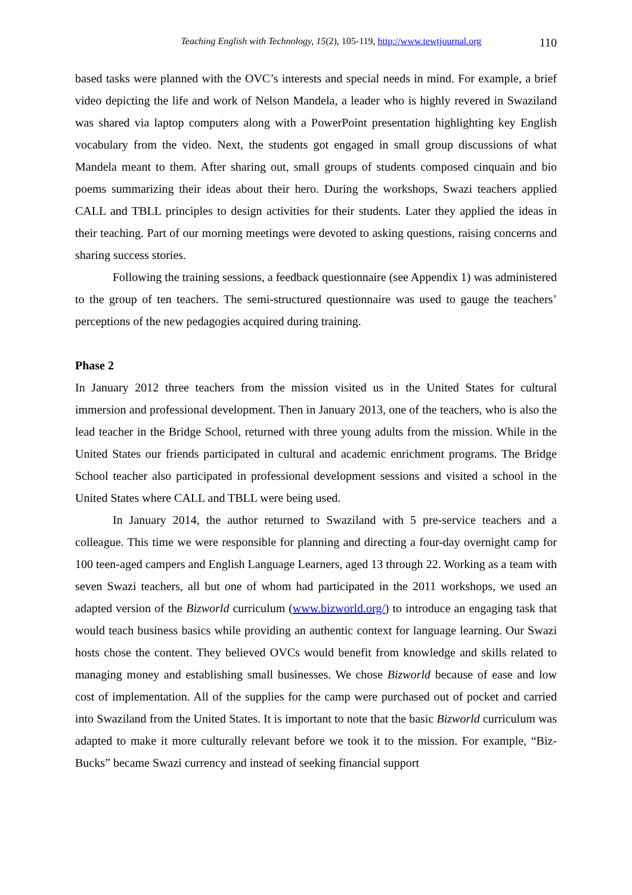Teaching English with Technology, 15(2), 105-119, http://www.tewtjournal.org 110
based tasks were planned with the OVC’s interests and special needs in mind. For example, a brief video depicting the life and work of Nelson Mandela, a leader who is highly revered in Swaziland was shared via laptop computers along with a PowerPoint presentation highlighting key English vocabulary from the video. Next, the students got engaged in small group discussions of what Mandela meant to them. After sharing out, small groups of students composed cinquain and bio poems summarizing their ideas about their hero. During the workshops, Swazi teachers applied CALL and TBLL principles to design activities for their students. Later they applied the ideas in their teaching. Part of our morning meetings were devoted to asking questions, raising concerns and sharing success stories.
Following the training sessions, a feedback questionnaire (see Appendix 1) was administered to the group of ten teachers. The semi-structured questionnaire was used to gauge the teachers’ perceptions of the new pedagogies acquired during training.
Phase 2
In January 2012 three teachers from the mission visited us in the United States for cultural immersion and professional development. Then in January 2013, one of the teachers, who is also the lead teacher in the Bridge School, returned with three young adults from the mission. While in the United States our friends participated in cultural and academic enrichment programs. The Bridge School teacher also participated in professional development sessions and visited a school in the United States where CALL and TBLL were being used.
In January 2014, the author returned to Swaziland with 5 pre-service teachers and a colleague. This time we were responsible for planning and directing a four-day overnight camp for 100 teen-aged campers and English Language Learners, aged 13 through 22. Working as a team with seven Swazi teachers, all but one of whom had participated in the 2011 workshops, we used an adapted version of the Bizworld curriculum (www.bizworld.org/) to introduce an engaging task that would teach business basics while providing an authentic context for language learning. Our Swazi hosts chose the content. They believed OVCs would benefit from knowledge and skills related to managing money and establishing small businesses. We chose Bizworld because of ease and low cost of implementation. All of the supplies for the camp were purchased out of pocket and carried into Swaziland from the United States. It is important to note that the basic Bizworld curriculum was adapted to make it more culturally relevant before we took it to the mission. For example, “Biz-Bucks” became Swazi currency and instead of seeking financial support